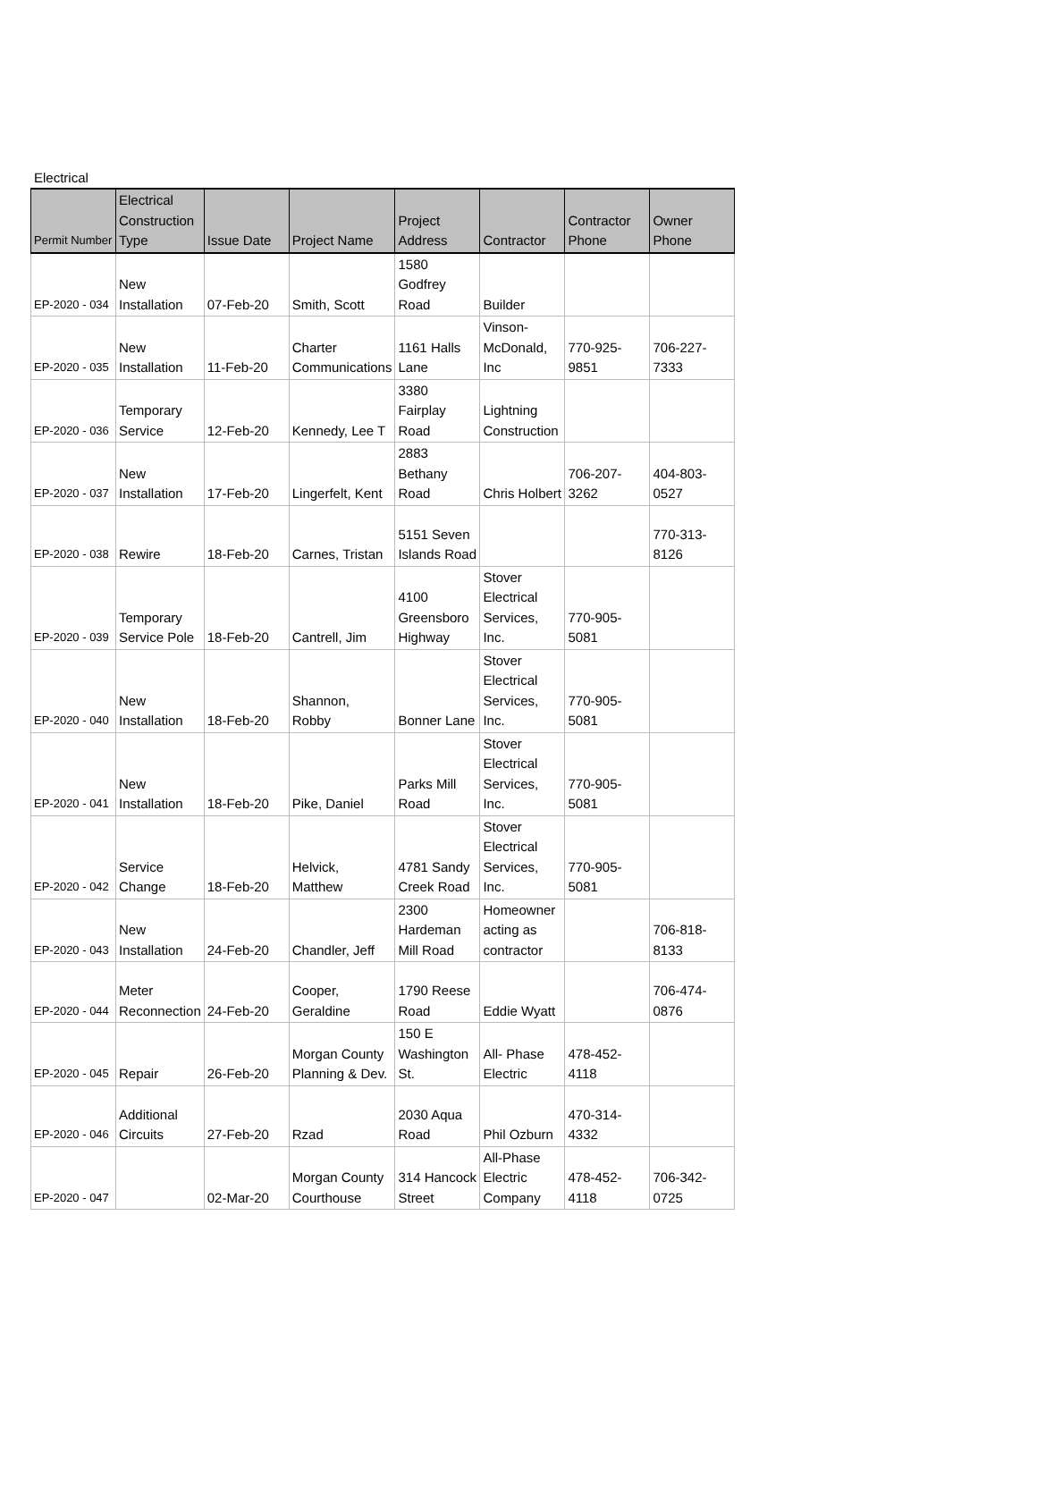Electrical
| Permit Number | Electrical Construction Type | Issue Date | Project Name | Project Address | Contractor | Contractor Phone | Owner Phone |
| --- | --- | --- | --- | --- | --- | --- | --- |
| EP-2020 - 034 | New Installation | 07-Feb-20 | Smith, Scott | 1580 Godfrey Road | Builder | | |
| EP-2020 - 035 | New Installation | 11-Feb-20 | Charter Communications | 1161 Halls Lane | Vinson-McDonald, Inc | 770-925-9851 | 706-227-7333 |
| EP-2020 - 036 | Temporary Service | 12-Feb-20 | Kennedy, Lee T | 3380 Fairplay Road | Lightning Construction | | |
| EP-2020 - 037 | New Installation | 17-Feb-20 | Lingerfelt, Kent | 2883 Bethany Road | Chris Holbert | 706-207-3262 | 404-803-0527 |
| EP-2020 - 038 | Rewire | 18-Feb-20 | Carnes, Tristan | 5151 Seven Islands Road | | | 770-313-8126 |
| EP-2020 - 039 | Temporary Service Pole | 18-Feb-20 | Cantrell, Jim | 4100 Greensboro Highway | Stover Electrical Services, Inc. | 770-905-5081 | |
| EP-2020 - 040 | New Installation | 18-Feb-20 | Shannon, Robby | Bonner Lane | Stover Electrical Services, Inc. | 770-905-5081 | |
| EP-2020 - 041 | New Installation | 18-Feb-20 | Pike, Daniel | Parks Mill Road | Stover Electrical Services, Inc. | 770-905-5081 | |
| EP-2020 - 042 | Service Change | 18-Feb-20 | Helvick, Matthew | 4781 Sandy Creek Road | Stover Electrical Services, Inc. | 770-905-5081 | |
| EP-2020 - 043 | New Installation | 24-Feb-20 | Chandler, Jeff | 2300 Hardeman Mill Road | Homeowner acting as contractor | | 706-818-8133 |
| EP-2020 - 044 | Meter Reconnection | 24-Feb-20 | Cooper, Geraldine | 1790 Reese Road | Eddie Wyatt | | 706-474-0876 |
| EP-2020 - 045 | Repair | 26-Feb-20 | Morgan County Planning & Dev. | 150 E Washington St. | All- Phase Electric | 478-452-4118 | |
| EP-2020 - 046 | Additional Circuits | 27-Feb-20 | Rzad | 2030 Aqua Road | Phil Ozburn | 470-314-4332 | |
| EP-2020 - 047 | | 02-Mar-20 | Morgan County Courthouse | 314 Hancock Street | All-Phase Electric Company | 478-452-4118 | 706-342-0725 |